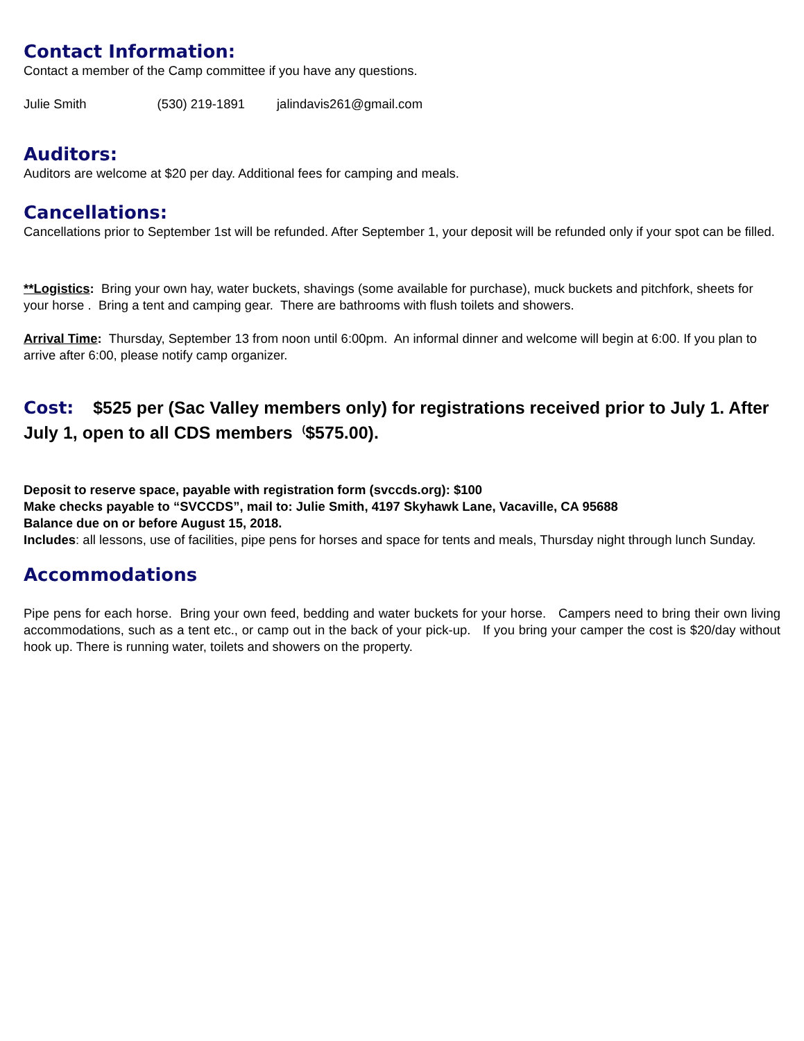Contact Information:
Contact a member of the Camp committee if you have any questions.
Julie Smith (530) 219-1891 jalindavis261@gmail.com
Auditors:
Auditors are welcome at $20 per day. Additional fees for camping and meals.
Cancellations:
Cancellations prior to September 1st will be refunded. After September 1, your deposit will be refunded only if your spot can be filled.
**Logistics: Bring your own hay, water buckets, shavings (some available for purchase), muck buckets and pitchfork, sheets for your horse . Bring a tent and camping gear. There are bathrooms with flush toilets and showers.
Arrival Time: Thursday, September 13 from noon until 6:00pm. An informal dinner and welcome will begin at 6:00. If you plan to arrive after 6:00, please notify camp organizer.
Cost: $525 per (Sac Valley members only) for registrations received prior to July 1. After July 1, open to all CDS members <sup>(</sup>$575.00).
Deposit to reserve space, payable with registration form (svccds.org): $100
Make checks payable to “SVCCDS”, mail to: Julie Smith, 4197 Skyhawk Lane, Vacaville, CA 95688
Balance due on or before August 15, 2018.
Includes: all lessons, use of facilities, pipe pens for horses and space for tents and meals, Thursday night through lunch Sunday.
Accommodations
Pipe pens for each horse. Bring your own feed, bedding and water buckets for your horse. Campers need to bring their own living accommodations, such as a tent etc., or camp out in the back of your pick-up. If you bring your camper the cost is $20/day without hook up. There is running water, toilets and showers on the property.